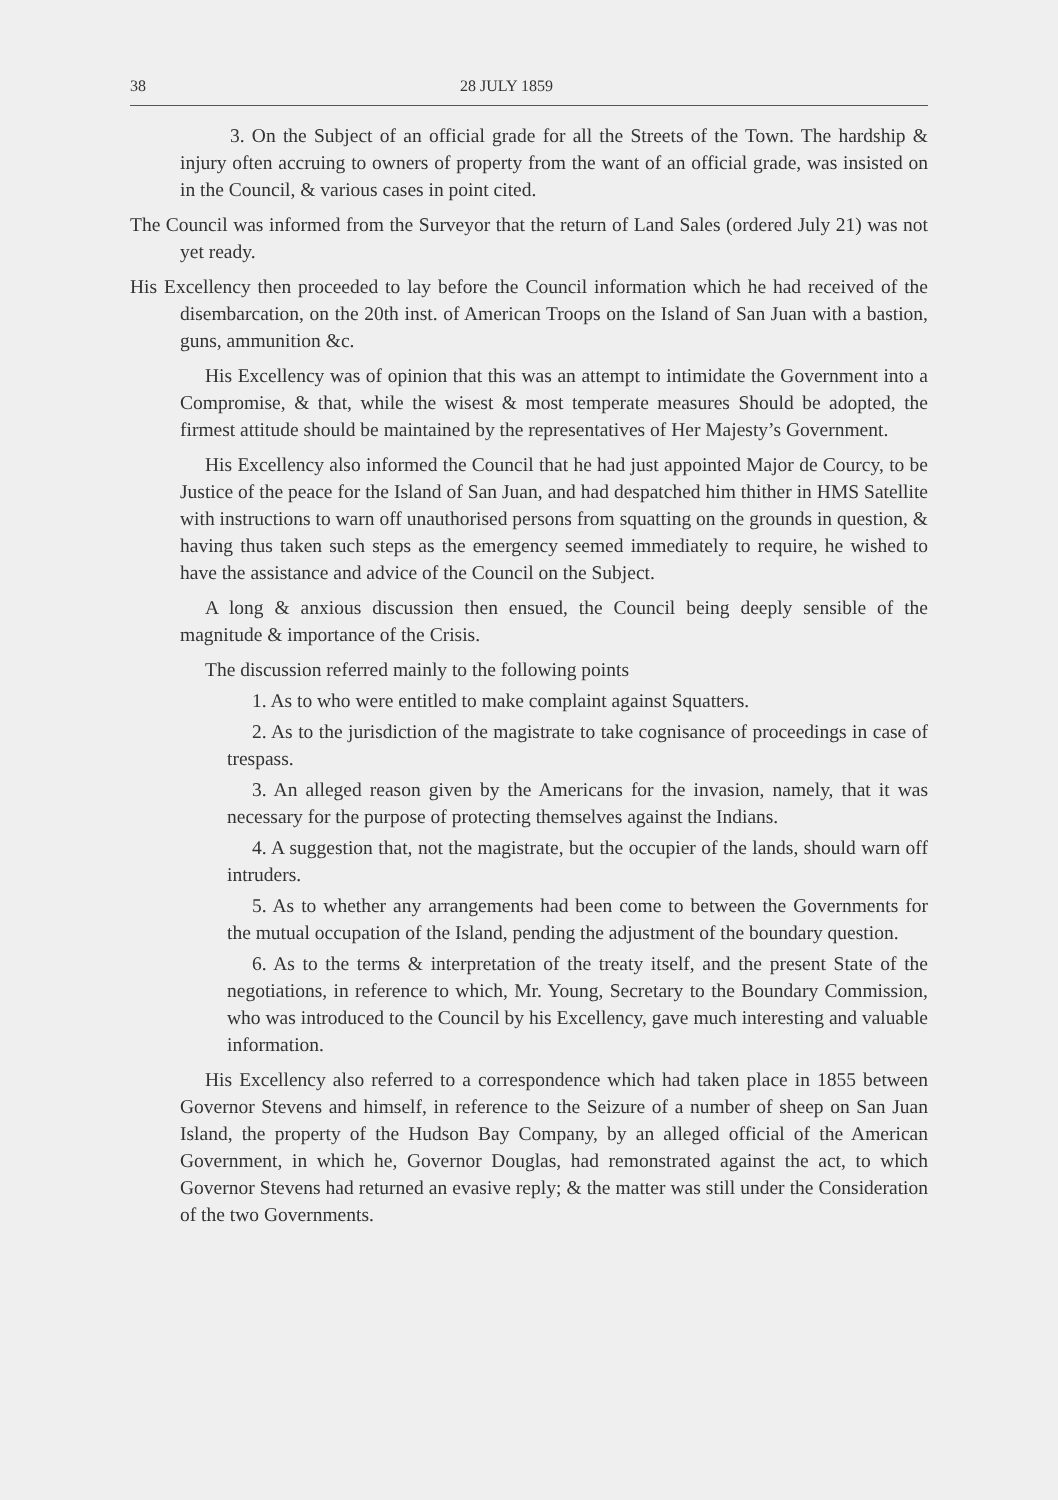38 28 JULY 1859
3. On the Subject of an official grade for all the Streets of the Town. The hardship & injury often accruing to owners of property from the want of an official grade, was insisted on in the Council, & various cases in point cited.
The Council was informed from the Surveyor that the return of Land Sales (ordered July 21) was not yet ready.
His Excellency then proceeded to lay before the Council information which he had received of the disembarcation, on the 20th inst. of American Troops on the Island of San Juan with a bastion, guns, ammunition &c.
His Excellency was of opinion that this was an attempt to intimidate the Government into a Compromise, & that, while the wisest & most temperate measures Should be adopted, the firmest attitude should be maintained by the representatives of Her Majesty’s Government.
His Excellency also informed the Council that he had just appointed Major de Courcy, to be Justice of the peace for the Island of San Juan, and had despatched him thither in HMS Satellite with instructions to warn off unauthorised persons from squatting on the grounds in question, & having thus taken such steps as the emergency seemed immediately to require, he wished to have the assistance and advice of the Council on the Subject.
A long & anxious discussion then ensued, the Council being deeply sensible of the magnitude & importance of the Crisis.
The discussion referred mainly to the following points
1. As to who were entitled to make complaint against Squatters.
2. As to the jurisdiction of the magistrate to take cognisance of proceedings in case of trespass.
3. An alleged reason given by the Americans for the invasion, namely, that it was necessary for the purpose of protecting themselves against the Indians.
4. A suggestion that, not the magistrate, but the occupier of the lands, should warn off intruders.
5. As to whether any arrangements had been come to between the Governments for the mutual occupation of the Island, pending the adjustment of the boundary question.
6. As to the terms & interpretation of the treaty itself, and the present State of the negotiations, in reference to which, Mr. Young, Secretary to the Boundary Commission, who was introduced to the Council by his Excellency, gave much interesting and valuable information.
His Excellency also referred to a correspondence which had taken place in 1855 between Governor Stevens and himself, in reference to the Seizure of a number of sheep on San Juan Island, the property of the Hudson Bay Company, by an alleged official of the American Government, in which he, Governor Douglas, had remonstrated against the act, to which Governor Stevens had returned an evasive reply; & the matter was still under the Consideration of the two Governments.